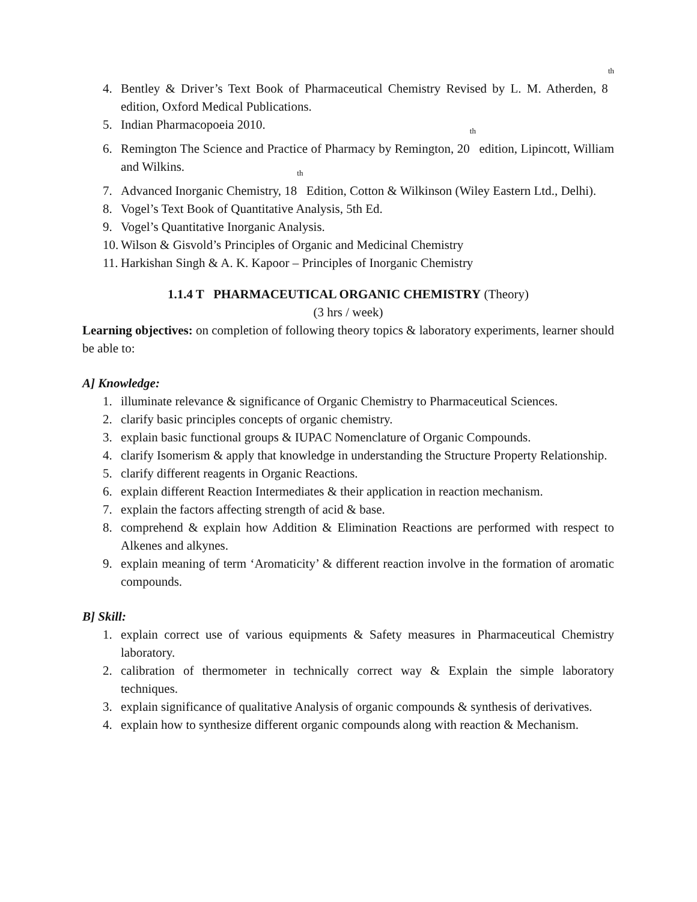4. Bentley & Driver’s Text Book of Pharmaceutical Chemistry Revised by L. M. Atherden, 8<sup>th</sup> edition, Oxford Medical Publications.
5. Indian Pharmacopoeia 2010.
6. Remington The Science and Practice of Pharmacy by Remington, 20<sup>th</sup> edition, Lipincott, William and Wilkins.
7. Advanced Inorganic Chemistry, 18<sup>th</sup> Edition, Cotton & Wilkinson (Wiley Eastern Ltd., Delhi).
8. Vogel’s Text Book of Quantitative Analysis, 5th Ed.
9. Vogel’s Quantitative Inorganic Analysis.
10. Wilson & Gisvold’s Principles of Organic and Medicinal Chemistry
11. Harkishan Singh & A. K. Kapoor – Principles of Inorganic Chemistry
1.1.4 T PHARMACEUTICAL ORGANIC CHEMISTRY (Theory)
(3 hrs / week)
Learning objectives: on completion of following theory topics & laboratory experiments, learner should be able to:
A] Knowledge:
1. illuminate relevance & significance of Organic Chemistry to Pharmaceutical Sciences.
2. clarify basic principles concepts of organic chemistry.
3. explain basic functional groups & IUPAC Nomenclature of Organic Compounds.
4. clarify Isomerism & apply that knowledge in understanding the Structure Property Relationship.
5. clarify different reagents in Organic Reactions.
6. explain different Reaction Intermediates & their application in reaction mechanism.
7. explain the factors affecting strength of acid & base.
8. comprehend & explain how Addition & Elimination Reactions are performed with respect to Alkenes and alkynes.
9. explain meaning of term ‘Aromaticity’ & different reaction involve in the formation of aromatic compounds.
B] Skill:
1. explain correct use of various equipments & Safety measures in Pharmaceutical Chemistry laboratory.
2. calibration of thermometer in technically correct way & Explain the simple laboratory techniques.
3. explain significance of qualitative Analysis of organic compounds & synthesis of derivatives.
4. explain how to synthesize different organic compounds along with reaction & Mechanism.